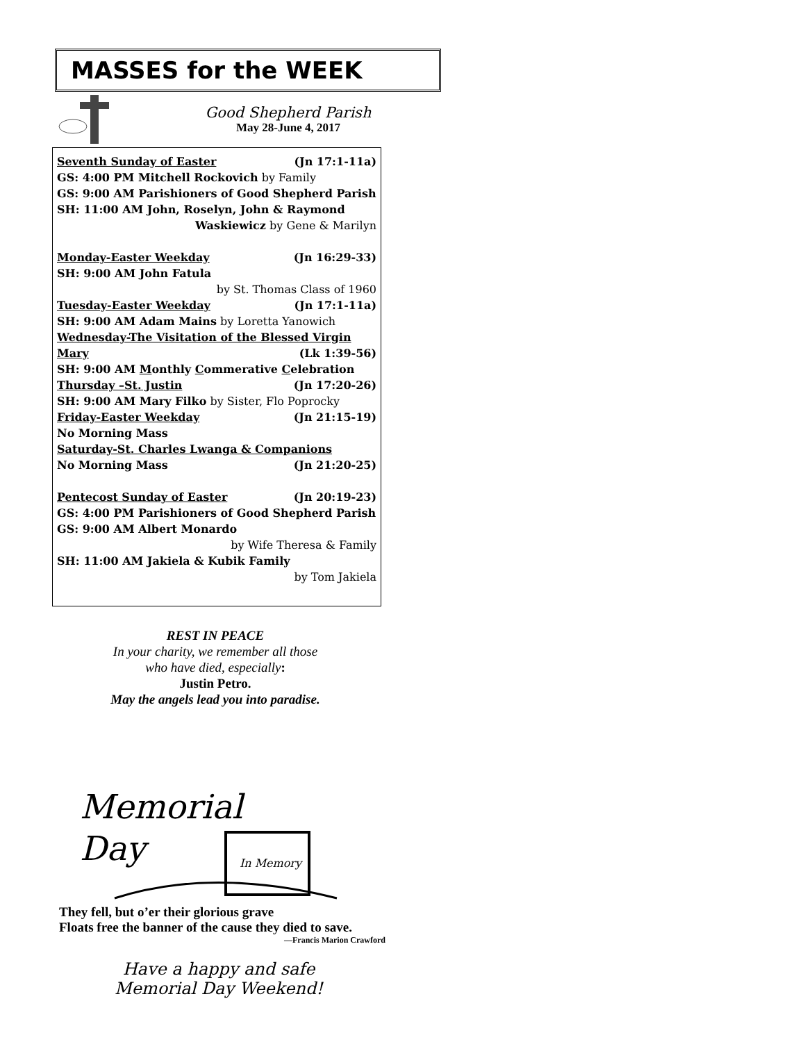MASSES for the WEEK
Good Shepherd Parish
May 28-June 4, 2017
Seventh Sunday of Easter (Jn 17:1-11a)
GS: 4:00 PM Mitchell Rockovich by Family
GS: 9:00 AM Parishioners of Good Shepherd Parish
SH: 11:00 AM John, Roselyn, John & Raymond
Waskiewicz by Gene & Marilyn
Monday-Easter Weekday (Jn 16:29-33)
SH: 9:00 AM John Fatula
by St. Thomas Class of 1960
Tuesday-Easter Weekday (Jn 17:1-11a)
SH: 9:00 AM Adam Mains by Loretta Yanowich
Wednesday-The Visitation of the Blessed Virgin
Mary (Lk 1:39-56)
SH: 9:00 AM Monthly Commerative Celebration
Thursday –St. Justin (Jn 17:20-26)
SH: 9:00 AM Mary Filko by Sister, Flo Poprocky
Friday-Easter Weekday (Jn 21:15-19)
No Morning Mass
Saturday-St. Charles Lwanga & Companions
No Morning Mass (Jn 21:20-25)
Pentecost Sunday of Easter (Jn 20:19-23)
GS: 4:00 PM Parishioners of Good Shepherd Parish
GS: 9:00 AM Albert Monardo
by Wife Theresa & Family
SH: 11:00 AM Jakiela & Kubik Family
by Tom Jakiela
REST IN PEACE
In your charity, we remember all those
who have died, especially:
Justin Petro.
May the angels lead you into paradise.
Memorial
Day
In Memory
They fell, but o’er their glorious grave
Floats free the banner of the cause they died to save.
—Francis Marion Crawford
Have a happy and safe
Memorial Day Weekend!